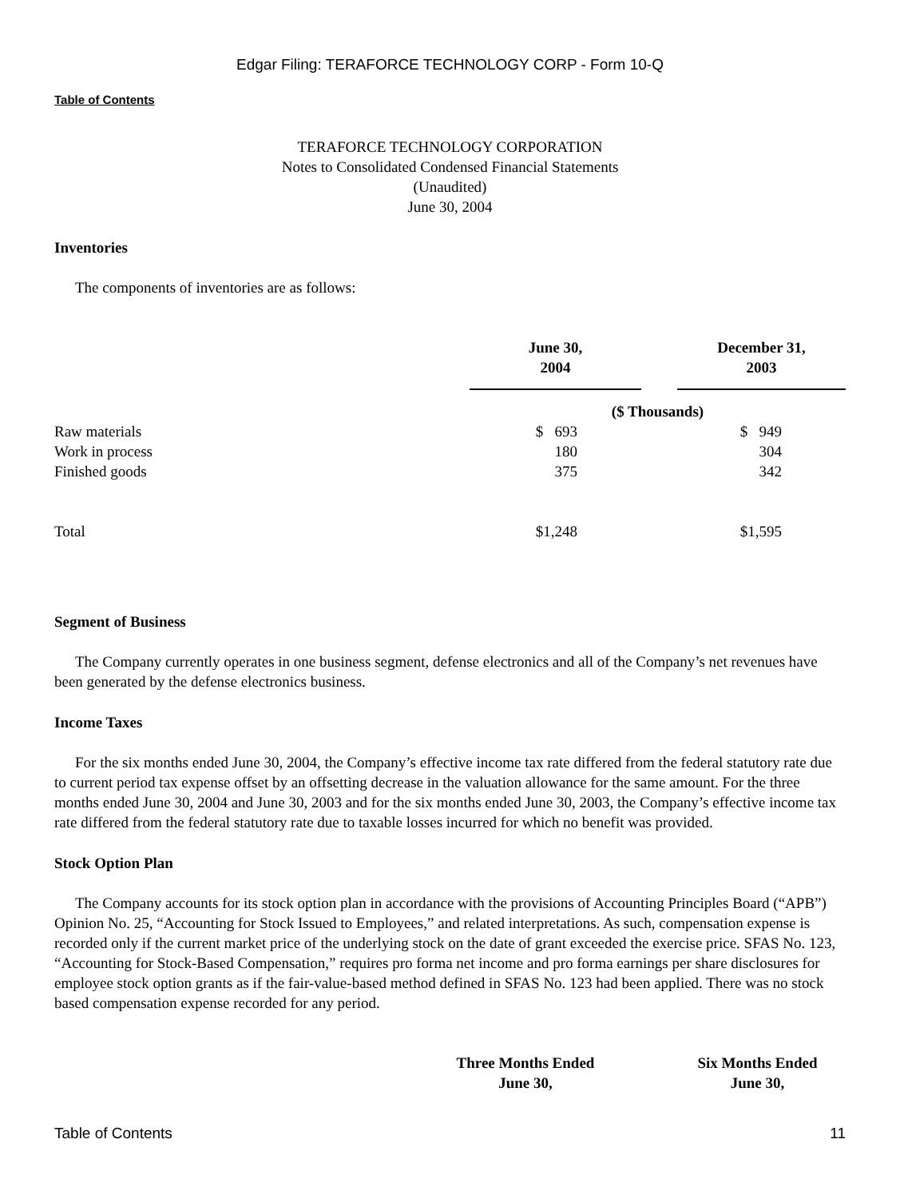Edgar Filing: TERAFORCE TECHNOLOGY CORP - Form 10-Q
Table of Contents
TERAFORCE TECHNOLOGY CORPORATION
Notes to Consolidated Condensed Financial Statements
(Unaudited)
June 30, 2004
Inventories
The components of inventories are as follows:
| | June 30, 2004 | | December 31, 2003 |
| | ($ Thousands) | | |
| Raw materials | $ 693 | | $ 949 |
| Work in process | 180 | | 304 |
| Finished goods | 375 | | 342 |
| Total | $1,248 | | $1,595 |
Segment of Business
The Company currently operates in one business segment, defense electronics and all of the Company’s net revenues have been generated by the defense electronics business.
Income Taxes
For the six months ended June 30, 2004, the Company’s effective income tax rate differed from the federal statutory rate due to current period tax expense offset by an offsetting decrease in the valuation allowance for the same amount. For the three months ended June 30, 2004 and June 30, 2003 and for the six months ended June 30, 2003, the Company’s effective income tax rate differed from the federal statutory rate due to taxable losses incurred for which no benefit was provided.
Stock Option Plan
The Company accounts for its stock option plan in accordance with the provisions of Accounting Principles Board (“APB”) Opinion No. 25, “Accounting for Stock Issued to Employees,” and related interpretations. As such, compensation expense is recorded only if the current market price of the underlying stock on the date of grant exceeded the exercise price. SFAS No. 123, “Accounting for Stock-Based Compensation,” requires pro forma net income and pro forma earnings per share disclosures for employee stock option grants as if the fair-value-based method defined in SFAS No. 123 had been applied. There was no stock based compensation expense recorded for any period.
| | Three Months Ended June 30, | | Six Months Ended June 30, |
Table of Contents 11